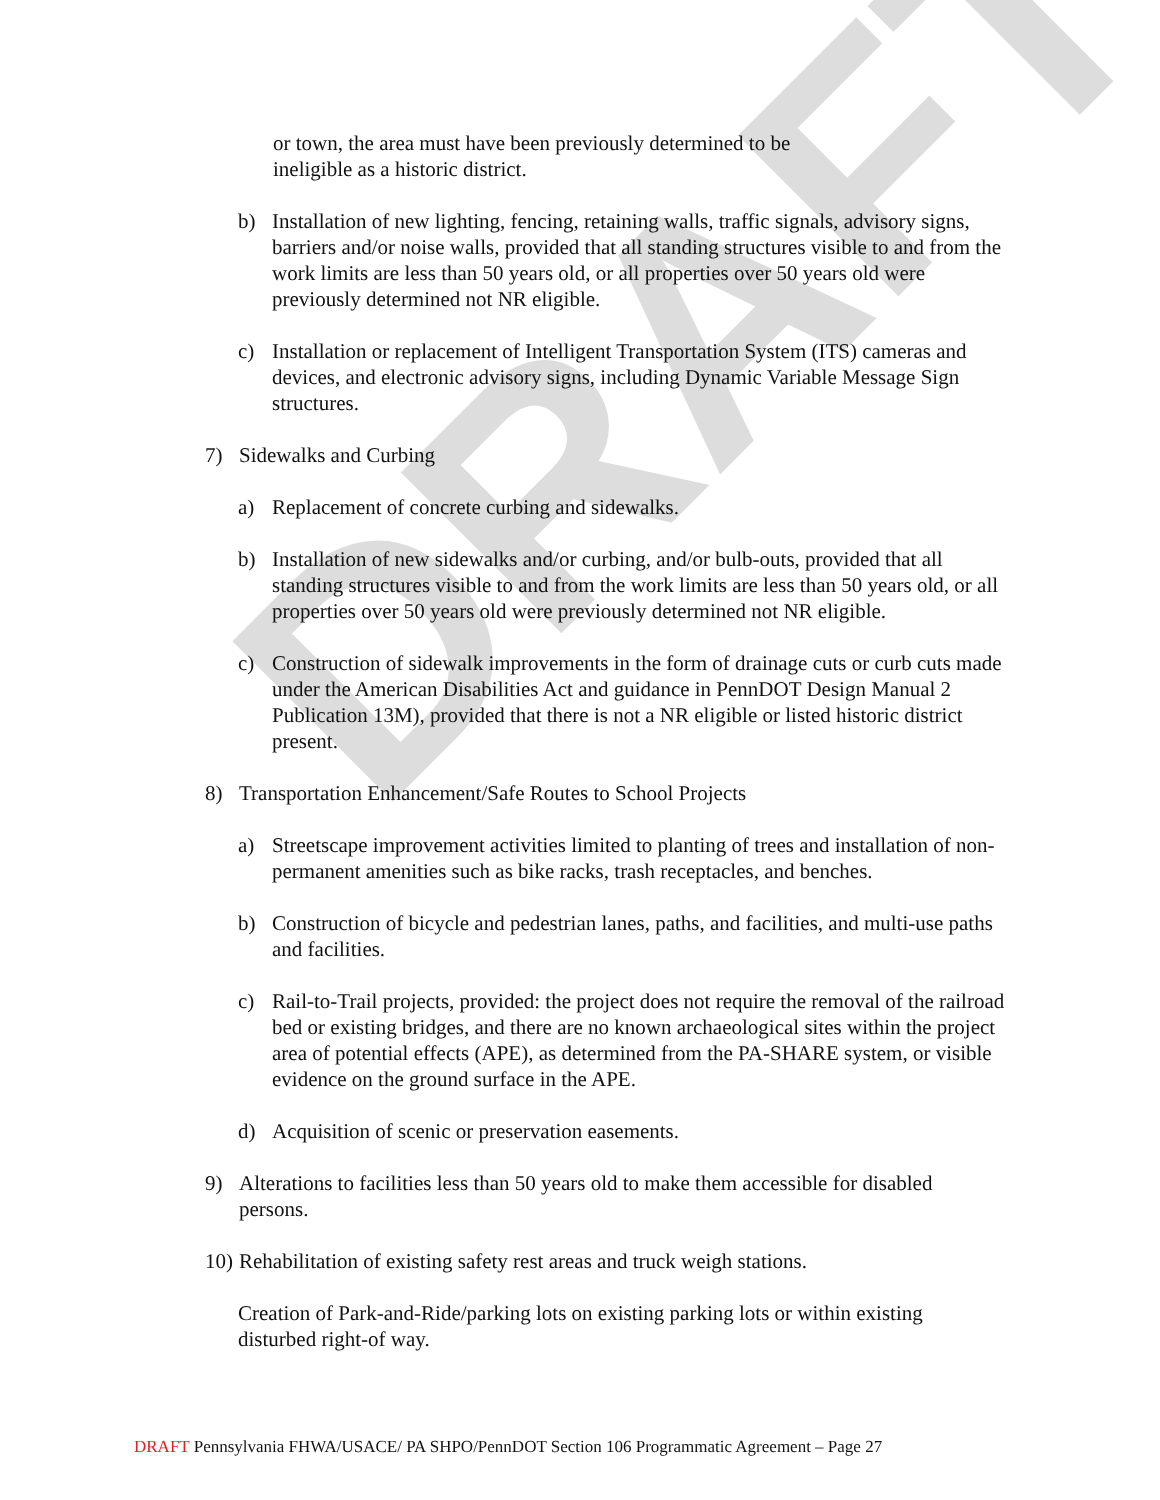DRAFT
or town, the area must have been previously determined to be
ineligible as a historic district.
b) Installation of new lighting, fencing, retaining walls, traffic signals, advisory signs, barriers and/or noise walls, provided that all standing structures visible to and from the work limits are less than 50 years old, or all properties over 50 years old were previously determined not NR eligible.
c) Installation or replacement of Intelligent Transportation System (ITS) cameras and devices, and electronic advisory signs, including Dynamic Variable Message Sign structures.
7) Sidewalks and Curbing
a) Replacement of concrete curbing and sidewalks.
b) Installation of new sidewalks and/or curbing, and/or bulb-outs, provided that all standing structures visible to and from the work limits are less than 50 years old, or all properties over 50 years old were previously determined not NR eligible.
c) Construction of sidewalk improvements in the form of drainage cuts or curb cuts made under the American Disabilities Act and guidance in PennDOT Design Manual 2 Publication 13M), provided that there is not a NR eligible or listed historic district present.
8) Transportation Enhancement/Safe Routes to School Projects
a) Streetscape improvement activities limited to planting of trees and installation of non-permanent amenities such as bike racks, trash receptacles, and benches.
b) Construction of bicycle and pedestrian lanes, paths, and facilities, and multi-use paths and facilities.
c) Rail-to-Trail projects, provided: the project does not require the removal of the railroad bed or existing bridges, and there are no known archaeological sites within the project area of potential effects (APE), as determined from the PA-SHARE system, or visible evidence on the ground surface in the APE.
d) Acquisition of scenic or preservation easements.
9) Alterations to facilities less than 50 years old to make them accessible for disabled persons.
10) Rehabilitation of existing safety rest areas and truck weigh stations.
Creation of Park-and-Ride/parking lots on existing parking lots or within existing disturbed right-of way.
DRAFT Pennsylvania FHWA/USACE/ PA SHPO/PennDOT Section 106 Programmatic Agreement – Page 27